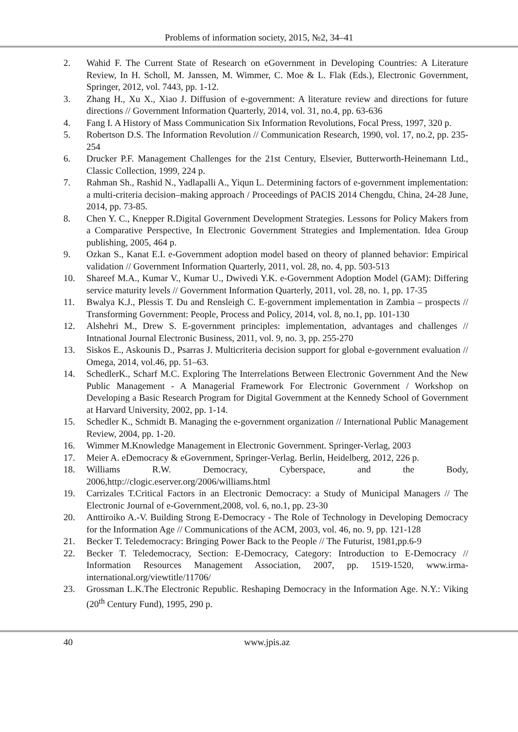Problems of information society, 2015, №2, 34–41
2. Wahid F. The Current State of Research on eGovernment in Developing Countries: A Literature Review, In H. Scholl, M. Janssen, M. Wimmer, C. Moe & L. Flak (Eds.), Electronic Government, Springer, 2012, vol. 7443, pp. 1-12.
3. Zhang H., Xu X., Xiao J. Diffusion of e-government: A literature review and directions for future directions // Government Information Quarterly, 2014, vol. 31, no.4, pp. 63-636
4. Fang I. A History of Mass Communication Six Information Revolutions, Focal Press, 1997, 320 p.
5. Robertson D.S. The Information Revolution // Communication Research, 1990, vol. 17, no.2, pp. 235-254
6. Drucker P.F. Management Challenges for the 21st Century, Elsevier, Butterworth-Heinemann Ltd., Classic Collection, 1999, 224 p.
7. Rahman Sh., Rashid N., Yadlapalli A., Yiqun L. Determining factors of e-government implementation: a multi-criteria decision–making approach / Proceedings of PACIS 2014 Chengdu, China, 24-28 June, 2014, pp. 73-85.
8. Chen Y. C., Knepper R.Digital Government Development Strategies. Lessons for Policy Makers from a Comparative Perspective, In Electronic Government Strategies and Implementation. Idea Group publishing, 2005, 464 p.
9. Ozkan S., Kanat E.I. e-Government adoption model based on theory of planned behavior: Empirical validation // Government Information Quarterly, 2011, vol. 28, no. 4, pp. 503-513
10. Shareef M.A., Kumar V., Kumar U., Dwivedi Y.K. e-Government Adoption Model (GAM): Differing service maturity levels // Government Information Quarterly, 2011, vol. 28, no. 1, pp. 17-35
11. Bwalya K.J., Plessis T. Du and Rensleigh C. E-government implementation in Zambia – prospects // Transforming Government: People, Process and Policy, 2014, vol. 8, no.1, pp. 101-130
12. Alshehri M., Drew S. E-government principles: implementation, advantages and challenges // Intnational Journal Electronic Business, 2011, vol. 9, no. 3, pp. 255-270
13. Siskos E., Askounis D., Psarras J. Multicriteria decision support for global e-government evaluation // Omega, 2014, vol.46, pp. 51–63.
14. SchedlerK., Scharf M.C. Exploring The Interrelations Between Electronic Government And the New Public Management - A Managerial Framework For Electronic Government / Workshop on Developing a Basic Research Program for Digital Government at the Kennedy School of Government at Harvard University, 2002, pp. 1-14.
15. Schedler K., Schmidt B. Managing the e-government organization // International Public Management Review, 2004, pp. 1-20.
16. Wimmer M.Knowledge Management in Electronic Government. Springer-Verlag, 2003
17. Meier A. eDemocracy & eGovernment, Springer-Verlag. Berlin, Heidelberg, 2012, 226 p.
18. Williams R.W. Democracy, Cyberspace, and the Body, 2006,http://clogic.eserver.org/2006/williams.html
19. Carrizales T.Critical Factors in an Electronic Democracy: a Study of Municipal Managers // The Electronic Journal of e-Government,2008, vol. 6, no.1, pp. 23-30
20. Anttiroiko A.-V. Building Strong E-Democracy - The Role of Technology in Developing Democracy for the Information Age // Communications of the ACM, 2003, vol. 46, no. 9, pp. 121-128
21. Becker T. Teledemocracy: Bringing Power Back to the People // The Futurist, 1981,pp.6-9
22. Becker T. Teledemocracy, Section: E-Democracy, Category: Introduction to E-Democracy // Information Resources Management Association, 2007, pp. 1519-1520, www.irma-international.org/viewtitle/11706/
23. Grossman L.K.The Electronic Republic. Reshaping Democracy in the Information Age. N.Y.: Viking (20<sup>th</sup> Century Fund), 1995, 290 p.
40 www.jpis.az